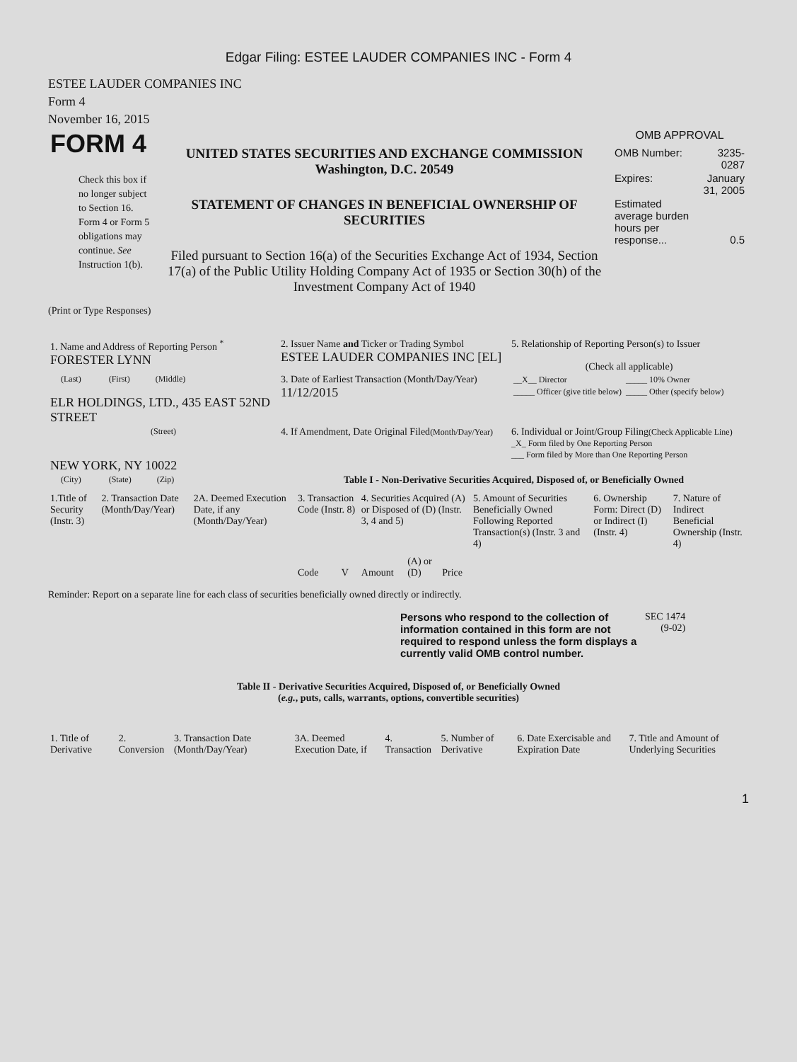Edgar Filing: ESTEE LAUDER COMPANIES INC - Form 4
ESTEE LAUDER COMPANIES INC
Form 4
November 16, 2015
| FORM 4 Check this box if no longer subject to Section 16. Form 4 or Form 5 obligations may continue. See Instruction 1(b). | UNITED STATES SECURITIES AND EXCHANGE COMMISSION Washington, D.C. 20549 STATEMENT OF CHANGES IN BENEFICIAL OWNERSHIP OF SECURITIES Filed pursuant to Section 16(a) of the Securities Exchange Act of 1934, Section 17(a) of the Public Utility Holding Company Act of 1935 or Section 30(h) of the Investment Company Act of 1940 | OMB APPROVAL / OMB Number: / 3235-0287 / / Expires: / January 31, 2005 / / Estimated average burden hours per response... / 0.5 / |
(Print or Type Responses)
| 1. Name and Address of Reporting Person <sup>*</sup> FORESTER LYNN | 2. Issuer Name and Ticker or Trading Symbol ESTEE LAUDER COMPANIES INC [EL] | 5. Relationship of Reporting Person(s) to Issuer (Check all applicable) |
| (Last) (First) (Middle) ELR HOLDINGS, LTD., 435 EAST 52ND STREET | 3. Date of Earliest Transaction (Month/Day/Year) 11/12/2015 | / __X__ Director / _____ 10% Owner / / _____ Officer (give title below) / _____ Other (specify below) / |
| (Street) NEW YORK, NY 10022 | 4. If Amendment, Date Original Filed (Month/Day/Year) | 6. Individual or Joint/Group Filing (Check Applicable Line) _X_ Form filed by One Reporting Person ___ Form filed by More than One Reporting Person |
| (City) (State) (Zip) | Table I - Non-Derivative Securities Acquired, Disposed of, or Beneficially Owned | |
| 1.Title of Security (Instr. 3) | 2. Transaction Date (Month/Day/Year) | 2A. Deemed Execution Date, if any (Month/Day/Year) | 3. Transaction Code (Instr. 8) | | 4. Securities Acquired (A) or Disposed of (D) (Instr. 3, 4 and 5) | | | 5. Amount of Securities Beneficially Owned Following Reported Transaction(s) (Instr. 3 and 4) | 6. Ownership Form: Direct (D) or Indirect (I) (Instr. 4) | 7. Nature of Indirect Beneficial Ownership (Instr. 4) |
| --- | --- | --- | --- | --- | --- | --- | --- | --- | --- | --- |
| | | | Code | V | Amount | (A) or (D) | Price | | | |
Reminder: Report on a separate line for each class of securities beneficially owned directly or indirectly.
| Persons who respond to the collection of information contained in this form are not required to respond unless the form displays a currently valid OMB control number. | SEC 1474 (9-02) |
Table II - Derivative Securities Acquired, Disposed of, or Beneficially Owned
(e.g., puts, calls, warrants, options, convertible securities)
| 1. Title of Derivative | 2. Conversion | 3. Transaction Date (Month/Day/Year) | 3A. Deemed Execution Date, if | 4. Transaction | 5. Number of Derivative | 6. Date Exercisable and Expiration Date | 7. Title and Amount of Underlying Securities |
| --- | --- | --- | --- | --- | --- | --- | --- |
1